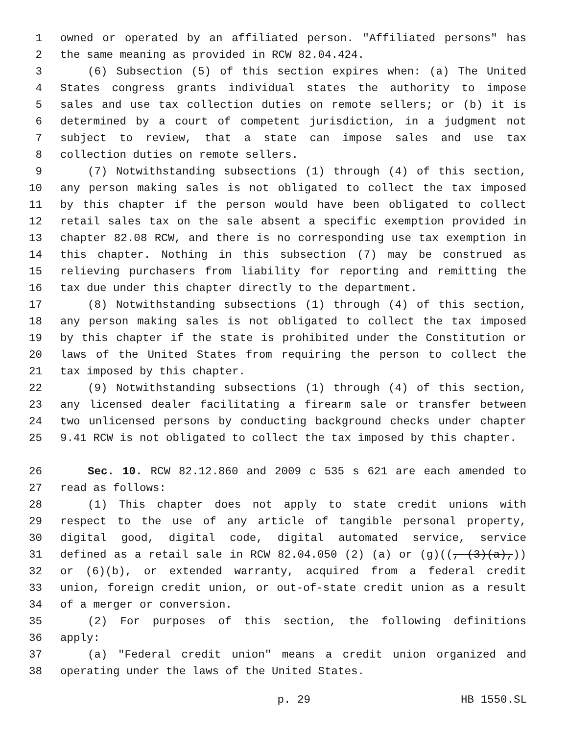1 owned or operated by an affiliated person. "Affiliated persons" has
2 the same meaning as provided in RCW 82.04.424.
3 (6) Subsection (5) of this section expires when: (a) The United
4 States congress grants individual states the authority to impose
5 sales and use tax collection duties on remote sellers; or (b) it is
6 determined by a court of competent jurisdiction, in a judgment not
7 subject to review, that a state can impose sales and use tax
8 collection duties on remote sellers.
9 (7) Notwithstanding subsections (1) through (4) of this section,
10 any person making sales is not obligated to collect the tax imposed
11 by this chapter if the person would have been obligated to collect
12 retail sales tax on the sale absent a specific exemption provided in
13 chapter 82.08 RCW, and there is no corresponding use tax exemption in
14 this chapter. Nothing in this subsection (7) may be construed as
15 relieving purchasers from liability for reporting and remitting the
16 tax due under this chapter directly to the department.
17 (8) Notwithstanding subsections (1) through (4) of this section,
18 any person making sales is not obligated to collect the tax imposed
19 by this chapter if the state is prohibited under the Constitution or
20 laws of the United States from requiring the person to collect the
21 tax imposed by this chapter.
22 (9) Notwithstanding subsections (1) through (4) of this section,
23 any licensed dealer facilitating a firearm sale or transfer between
24 two unlicensed persons by conducting background checks under chapter
25 9.41 RCW is not obligated to collect the tax imposed by this chapter.
26 Sec. 10. RCW 82.12.860 and 2009 c 535 s 621 are each amended to
27 read as follows:
28 (1) This chapter does not apply to state credit unions with
29 respect to the use of any article of tangible personal property,
30 digital good, digital code, digital automated service, service
31 defined as a retail sale in RCW 82.04.050 (2) (a) or (g)((, (3)(a),))
32 or (6)(b), or extended warranty, acquired from a federal credit
33 union, foreign credit union, or out-of-state credit union as a result
34 of a merger or conversion.
35 (2) For purposes of this section, the following definitions
36 apply:
37 (a) "Federal credit union" means a credit union organized and
38 operating under the laws of the United States.
p. 29 HB 1550.SL